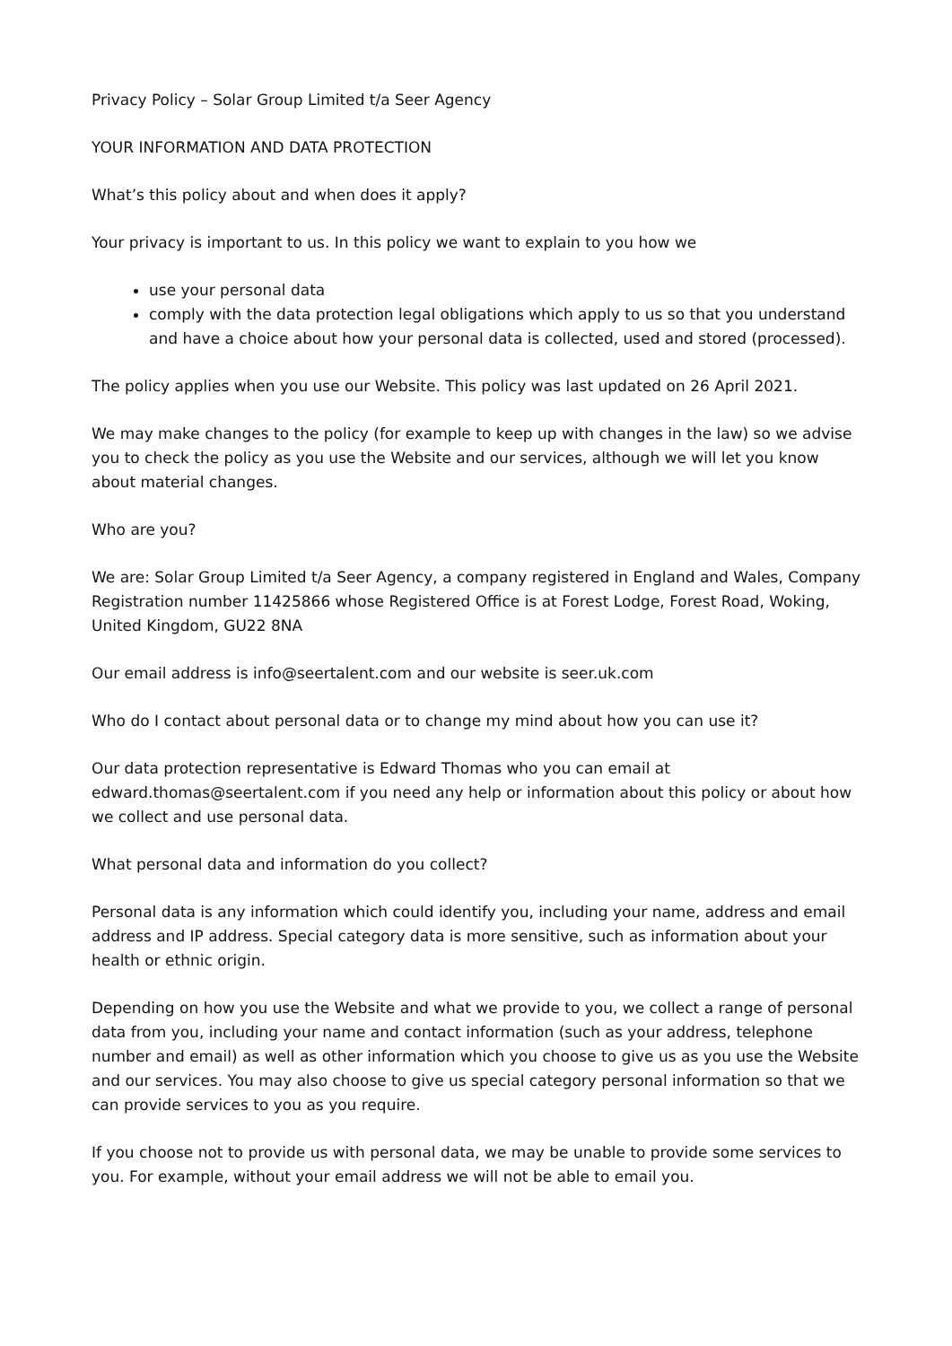Privacy Policy – Solar Group Limited t/a Seer Agency
YOUR INFORMATION AND DATA PROTECTION
What’s this policy about and when does it apply?
Your privacy is important to us. In this policy we want to explain to you how we
use your personal data
comply with the data protection legal obligations which apply to us so that you understand and have a choice about how your personal data is collected, used and stored (processed).
The policy applies when you use our Website. This policy was last updated on 26 April 2021.
We may make changes to the policy (for example to keep up with changes in the law) so we advise you to check the policy as you use the Website and our services, although we will let you know about material changes.
Who are you?
We are: Solar Group Limited t/a Seer Agency, a company registered in England and Wales, Company Registration number 11425866 whose Registered Office is at Forest Lodge, Forest Road, Woking, United Kingdom, GU22 8NA
Our email address is info@seertalent.com and our website is seer.uk.com
Who do I contact about personal data or to change my mind about how you can use it?
Our data protection representative is Edward Thomas who you can email at edward.thomas@seertalent.com if you need any help or information about this policy or about how we collect and use personal data.
What personal data and information do you collect?
Personal data is any information which could identify you, including your name, address and email address and IP address. Special category data is more sensitive, such as information about your health or ethnic origin.
Depending on how you use the Website and what we provide to you, we collect a range of personal data from you, including your name and contact information (such as your address, telephone number and email) as well as other information which you choose to give us as you use the Website and our services. You may also choose to give us special category personal information so that we can provide services to you as you require.
If you choose not to provide us with personal data, we may be unable to provide some services to you. For example, without your email address we will not be able to email you.